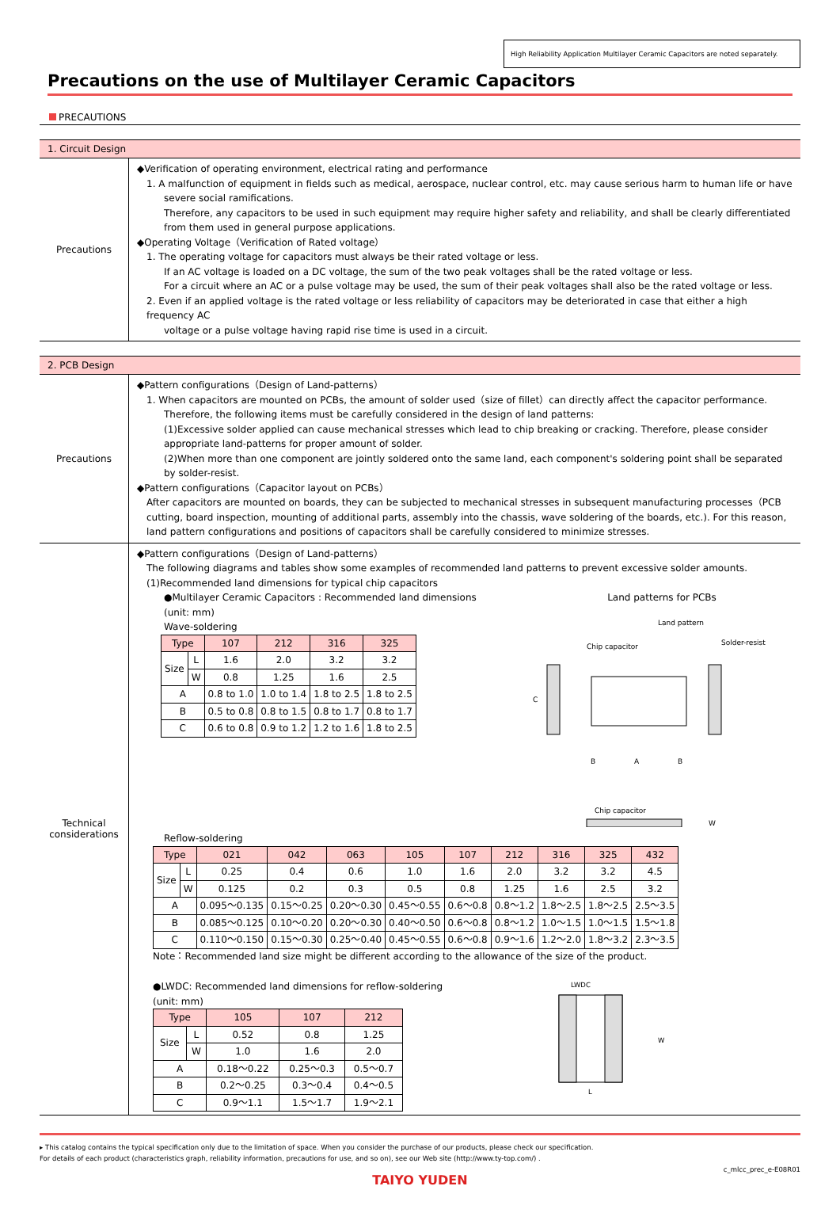High Reliability Application Multilayer Ceramic Capacitors are noted separately.
Precautions on the use of Multilayer Ceramic Capacitors
PRECAUTIONS
1. Circuit Design
Precautions
◆Verification of operating environment, electrical rating and performance
1. A malfunction of equipment in fields such as medical, aerospace, nuclear control, etc. may cause serious harm to human life or have
severe social ramifications.
Therefore, any capacitors to be used in such equipment may require higher safety and reliability, and shall be clearly differentiated from them used in general purpose applications.
◆Operating Voltage（Verification of Rated voltage）
1. The operating voltage for capacitors must always be their rated voltage or less.
If an AC voltage is loaded on a DC voltage, the sum of the two peak voltages shall be the rated voltage or less.
For a circuit where an AC or a pulse voltage may be used, the sum of their peak voltages shall also be the rated voltage or less.
2. Even if an applied voltage is the rated voltage or less reliability of capacitors may be deteriorated in case that either a high frequency AC
voltage or a pulse voltage having rapid rise time is used in a circuit.
2. PCB Design
Precautions
◆Pattern configurations（Design of Land-patterns）
1. When capacitors are mounted on PCBs, the amount of solder used（size of fillet）can directly affect the capacitor performance.
Therefore, the following items must be carefully considered in the design of land patterns:
(1)Excessive solder applied can cause mechanical stresses which lead to chip breaking or cracking. Therefore, please consider appropriate land-patterns for proper amount of solder.
(2)When more than one component are jointly soldered onto the same land, each component's soldering point shall be separated by solder-resist.
◆Pattern configurations（Capacitor layout on PCBs）
After capacitors are mounted on boards, they can be subjected to mechanical stresses in subsequent manufacturing processes（PCB cutting, board inspection, mounting of additional parts, assembly into the chassis, wave soldering of the boards, etc.). For this reason, land pattern configurations and positions of capacitors shall be carefully considered to minimize stresses.
Technical
considerations
◆Pattern configurations（Design of Land-patterns）
The following diagrams and tables show some examples of recommended land patterns to prevent excessive solder amounts.
(1)Recommended land dimensions for typical chip capacitors
●Multilayer Ceramic Capacitors : Recommended land dimensions
(unit: mm)
Wave-soldering
| Type | | 107 | 212 | 316 | 325 |
| --- | --- | --- | --- | --- | --- |
| Size | L | 1.6 | 2.0 | 3.2 | 3.2 |
| | W | 0.8 | 1.25 | 1.6 | 2.5 |
| A | | 0.8 to 1.0 | 1.0 to 1.4 | 1.8 to 2.5 | 1.8 to 2.5 |
| B | | 0.5 to 0.8 | 0.8 to 1.5 | 0.8 to 1.7 | 0.8 to 1.7 |
| C | | 0.6 to 0.8 | 0.9 to 1.2 | 1.2 to 1.6 | 1.8 to 2.5 |
Land patterns for PCBs
Land pattern
Solder-resist
Chip capacitor
B
A
B
C
Chip capacitor
W
Reflow-soldering
| Type | | 021 | 042 | 063 | 105 | 107 | 212 | 316 | 325 | 432 |
| --- | --- | --- | --- | --- | --- | --- | --- | --- | --- | --- |
| Size | L | 0.25 | 0.4 | 0.6 | 1.0 | 1.6 | 2.0 | 3.2 | 3.2 | 4.5 |
| | W | 0.125 | 0.2 | 0.3 | 0.5 | 0.8 | 1.25 | 1.6 | 2.5 | 3.2 |
| A | | 0.095～0.135 | 0.15～0.25 | 0.20～0.30 | 0.45～0.55 | 0.6～0.8 | 0.8～1.2 | 1.8～2.5 | 1.8～2.5 | 2.5～3.5 |
| B | | 0.085～0.125 | 0.10～0.20 | 0.20～0.30 | 0.40～0.50 | 0.6～0.8 | 0.8～1.2 | 1.0～1.5 | 1.0～1.5 | 1.5～1.8 |
| C | | 0.110～0.150 | 0.15～0.30 | 0.25～0.40 | 0.45～0.55 | 0.6～0.8 | 0.9～1.6 | 1.2～2.0 | 1.8～3.2 | 2.3～3.5 |
Note：Recommended land size might be different according to the allowance of the size of the product.
●LWDC: Recommended land dimensions for reflow-soldering
(unit: mm)
| Type | | 105 | 107 | 212 |
| --- | --- | --- | --- | --- |
| Size | L | 0.52 | 0.8 | 1.25 |
| | W | 1.0 | 1.6 | 2.0 |
| A | | 0.18～0.22 | 0.25～0.3 | 0.5～0.7 |
| B | | 0.2～0.25 | 0.3～0.4 | 0.4～0.5 |
| C | | 0.9～1.1 | 1.5～1.7 | 1.9～2.1 |
LWDC
W
L
▸ This catalog contains the typical specification only due to the limitation of space. When you consider the purchase of our products, please check our specification.
For details of each product (characteristics graph, reliability information, precautions for use, and so on), see our Web site (http://www.ty-top.com/) .
c_mlcc_prec_e-E08R01
TAIYO YUDEN